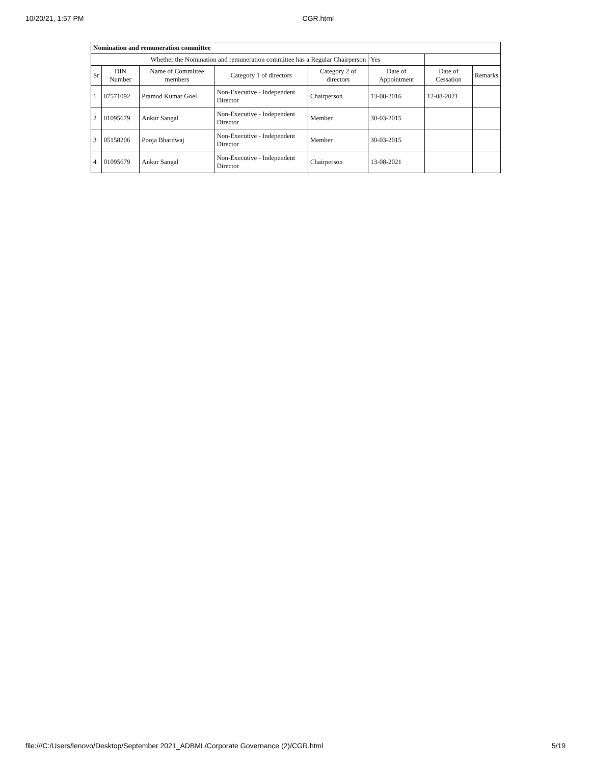10/20/21, 1:57 PM CGR.html
| Nomination and remuneration committee | | | | | | | |
| --- | --- | --- | --- | --- | --- | --- | --- |
| Whether the Nomination and remuneration committee has a Regular Chairperson | | | | | Yes | | |
| Sr | DIN Number | Name of Committee members | Category 1 of directors | Category 2 of directors | Date of Appointment | Date of Cessation | Remarks |
| 1 | 07571092 | Pramod Kumar Goel | Non-Executive - Independent Director | Chairperson | 13-08-2016 | 12-08-2021 | |
| 2 | 01095679 | Ankur Sangal | Non-Executive - Independent Director | Member | 30-03-2015 | | |
| 3 | 05158206 | Pooja Bhardwaj | Non-Executive - Independent Director | Member | 30-03-2015 | | |
| 4 | 01095679 | Ankur Sangal | Non-Executive - Independent Director | Chairperson | 13-08-2021 | | |
file:///C:/Users/lenovo/Desktop/September 2021_ADBML/Corporate Governance (2)/CGR.html 5/19